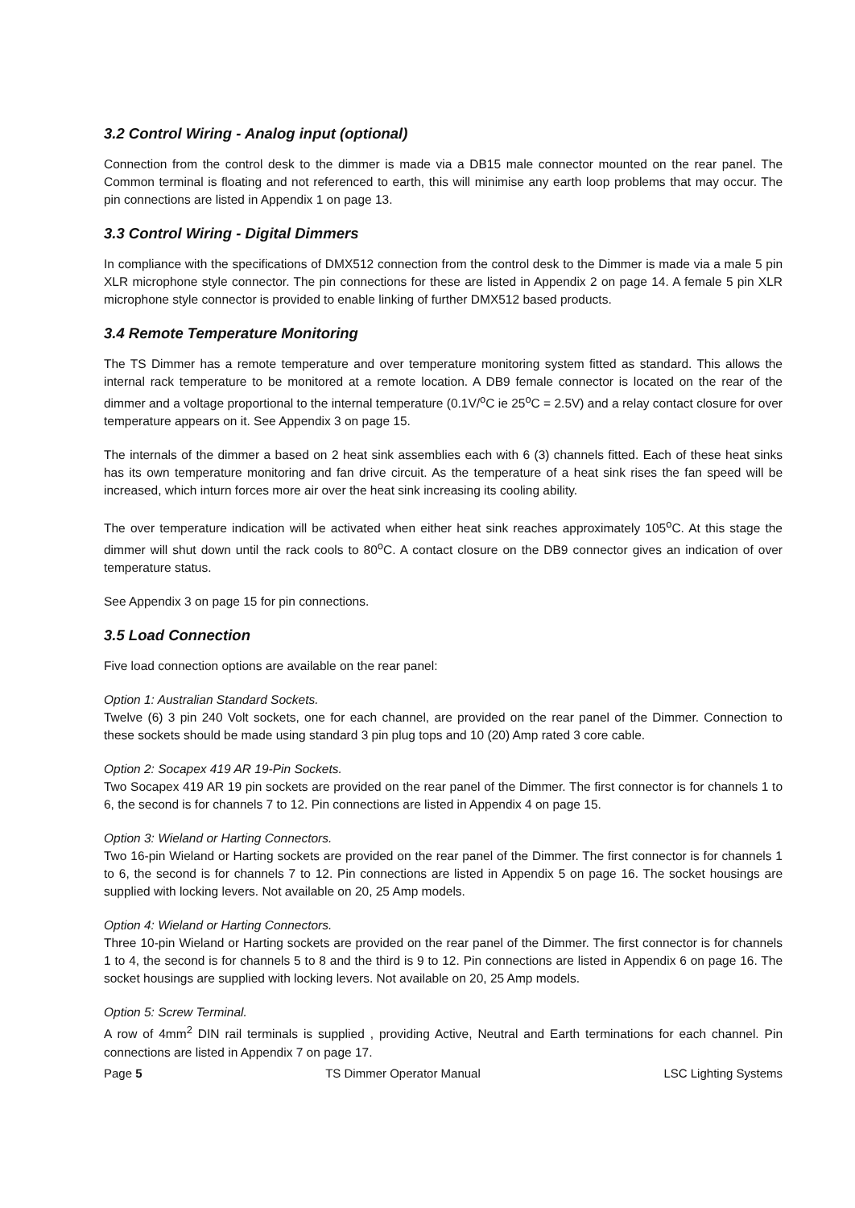3.2 Control Wiring - Analog input (optional)
Connection from the control desk to the dimmer is made via a DB15 male connector mounted on the rear panel. The Common terminal is floating and not referenced to earth, this will minimise any earth loop problems that may occur. The pin connections are listed in Appendix 1 on page 13.
3.3 Control Wiring - Digital Dimmers
In compliance with the specifications of DMX512 connection from the control desk to the Dimmer is made via a male 5 pin XLR microphone style connector. The pin connections for these are listed in Appendix 2 on page 14. A female 5 pin XLR microphone style connector is provided to enable linking of further DMX512 based products.
3.4 Remote Temperature Monitoring
The TS Dimmer has a remote temperature and over temperature monitoring system fitted as standard. This allows the internal rack temperature to be monitored at a remote location. A DB9 female connector is located on the rear of the dimmer and a voltage proportional to the internal temperature (0.1V/<sup>o</sup>C ie 25<sup>o</sup>C = 2.5V) and a relay contact closure for over temperature appears on it. See Appendix 3 on page 15.
The internals of the dimmer a based on 2 heat sink assemblies each with 6 (3) channels fitted. Each of these heat sinks has its own temperature monitoring and fan drive circuit. As the temperature of a heat sink rises the fan speed will be increased, which inturn forces more air over the heat sink increasing its cooling ability.
The over temperature indication will be activated when either heat sink reaches approximately 105<sup>o</sup>C. At this stage the dimmer will shut down until the rack cools to 80<sup>o</sup>C. A contact closure on the DB9 connector gives an indication of over temperature status.
See Appendix 3 on page 15 for pin connections.
3.5 Load Connection
Five load connection options are available on the rear panel:
Option 1: Australian Standard Sockets.
Twelve (6) 3 pin 240 Volt sockets, one for each channel, are provided on the rear panel of the Dimmer. Connection to these sockets should be made using standard 3 pin plug tops and 10 (20) Amp rated 3 core cable.
Option 2: Socapex 419 AR 19-Pin Sockets.
Two Socapex 419 AR 19 pin sockets are provided on the rear panel of the Dimmer. The first connector is for channels 1 to 6, the second is for channels 7 to 12. Pin connections are listed in Appendix 4 on page 15.
Option 3: Wieland or Harting Connectors.
Two 16-pin Wieland or Harting sockets are provided on the rear panel of the Dimmer. The first connector is for channels 1 to 6, the second is for channels 7 to 12. Pin connections are listed in Appendix 5 on page 16. The socket housings are supplied with locking levers. Not available on 20, 25 Amp models.
Option 4: Wieland or Harting Connectors.
Three 10-pin Wieland or Harting sockets are provided on the rear panel of the Dimmer. The first connector is for channels 1 to 4, the second is for channels 5 to 8 and the third is 9 to 12. Pin connections are listed in Appendix 6 on page 16. The socket housings are supplied with locking levers. Not available on 20, 25 Amp models.
Option 5: Screw Terminal.
A row of 4mm<sup>2</sup> DIN rail terminals is supplied , providing Active, Neutral and Earth terminations for each channel. Pin connections are listed in Appendix 7 on page 17.
Page 5 TS Dimmer Operator Manual LSC Lighting Systems